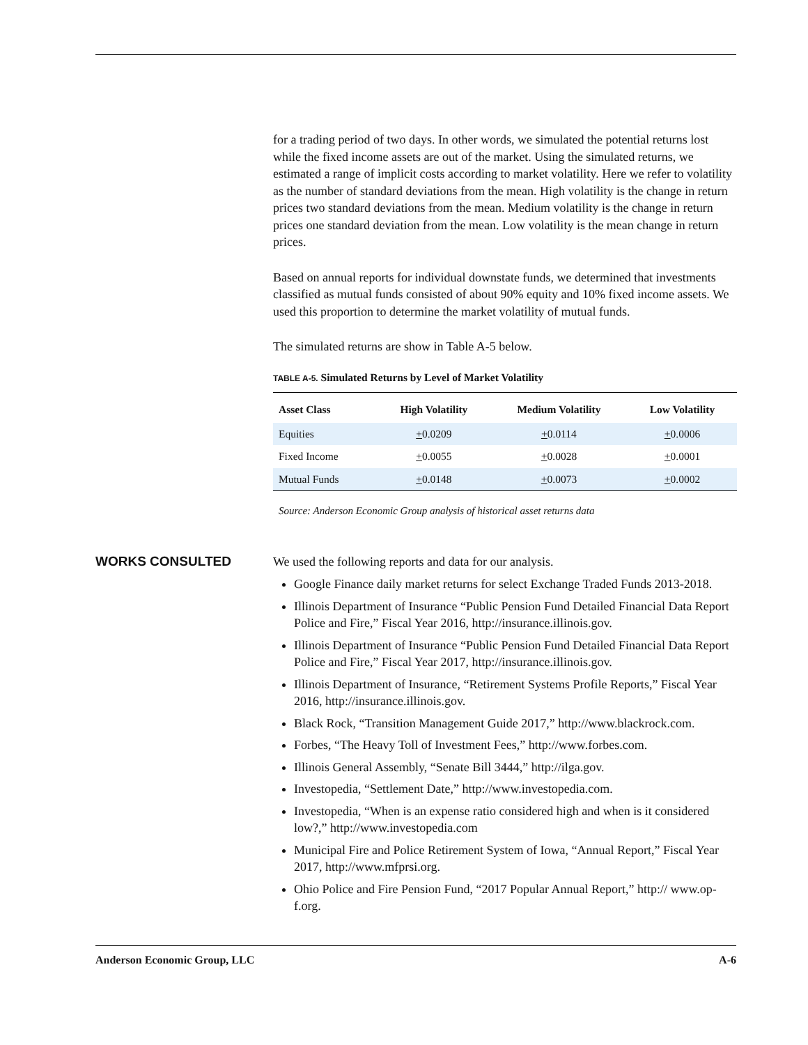for a trading period of two days. In other words, we simulated the potential returns lost while the fixed income assets are out of the market. Using the simulated returns, we estimated a range of implicit costs according to market volatility. Here we refer to volatility as the number of standard deviations from the mean. High volatility is the change in return prices two standard deviations from the mean. Medium volatility is the change in return prices one standard deviation from the mean. Low volatility is the mean change in return prices.
Based on annual reports for individual downstate funds, we determined that investments classified as mutual funds consisted of about 90% equity and 10% fixed income assets. We used this proportion to determine the market volatility of mutual funds.
The simulated returns are show in Table A-5 below.
TABLE A-5. Simulated Returns by Level of Market Volatility
| Asset Class | High Volatility | Medium Volatility | Low Volatility |
| --- | --- | --- | --- |
| Equities | + 0.0209 | + 0.0114 | + 0.0006 |
| Fixed Income | + 0.0055 | + 0.0028 | + 0.0001 |
| Mutual Funds | + 0.0148 | + 0.0073 | + 0.0002 |
Source: Anderson Economic Group analysis of historical asset returns data
WORKS CONSULTED
We used the following reports and data for our analysis.
Google Finance daily market returns for select Exchange Traded Funds 2013-2018.
Illinois Department of Insurance “Public Pension Fund Detailed Financial Data Report Police and Fire,” Fiscal Year 2016, http://insurance.illinois.gov.
Illinois Department of Insurance “Public Pension Fund Detailed Financial Data Report Police and Fire,” Fiscal Year 2017, http://insurance.illinois.gov.
Illinois Department of Insurance, “Retirement Systems Profile Reports,” Fiscal Year 2016, http://insurance.illinois.gov.
Black Rock, “Transition Management Guide 2017,” http://www.blackrock.com.
Forbes, “The Heavy Toll of Investment Fees,” http://www.forbes.com.
Illinois General Assembly, “Senate Bill 3444,” http://ilga.gov.
Investopedia, “Settlement Date,” http://www.investopedia.com.
Investopedia, “When is an expense ratio considered high and when is it considered low?,” http://www.investopedia.com
Municipal Fire and Police Retirement System of Iowa, “Annual Report,” Fiscal Year 2017, http://www.mfprsi.org.
Ohio Police and Fire Pension Fund, “2017 Popular Annual Report,” http:// www.op-f.org.
Anderson Economic Group, LLC A-6